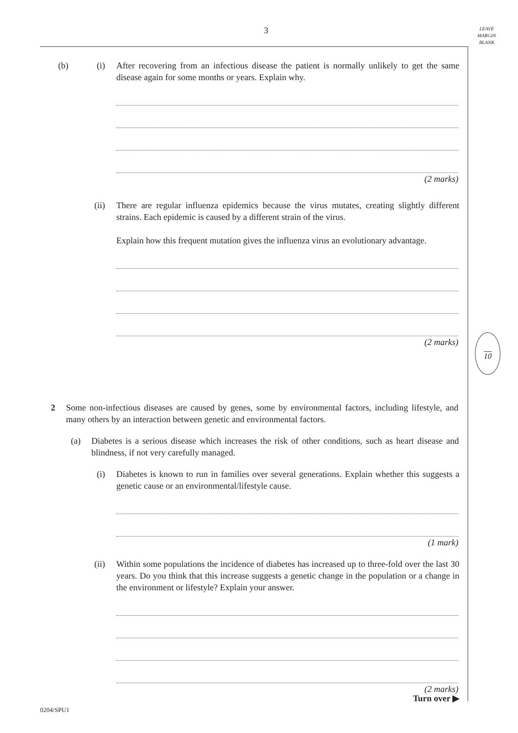3
LEAVE
MARGIN
BLANK
10
(b) (i) After recovering from an infectious disease the patient is normally unlikely to get the same disease again for some months or years. Explain why.
(2 marks)
(ii) There are regular influenza epidemics because the virus mutates, creating slightly different strains. Each epidemic is caused by a different strain of the virus.
Explain how this frequent mutation gives the influenza virus an evolutionary advantage.
(2 marks)
2 Some non-infectious diseases are caused by genes, some by environmental factors, including lifestyle, and many others by an interaction between genetic and environmental factors.
(a) Diabetes is a serious disease which increases the risk of other conditions, such as heart disease and blindness, if not very carefully managed.
(i) Diabetes is known to run in families over several generations. Explain whether this suggests a genetic cause or an environmental/lifestyle cause.
(1 mark)
(ii) Within some populations the incidence of diabetes has increased up to three-fold over the last 30 years. Do you think that this increase suggests a genetic change in the population or a change in the environment or lifestyle? Explain your answer.
(2 marks)
Turn over ▶
0204/SPU1